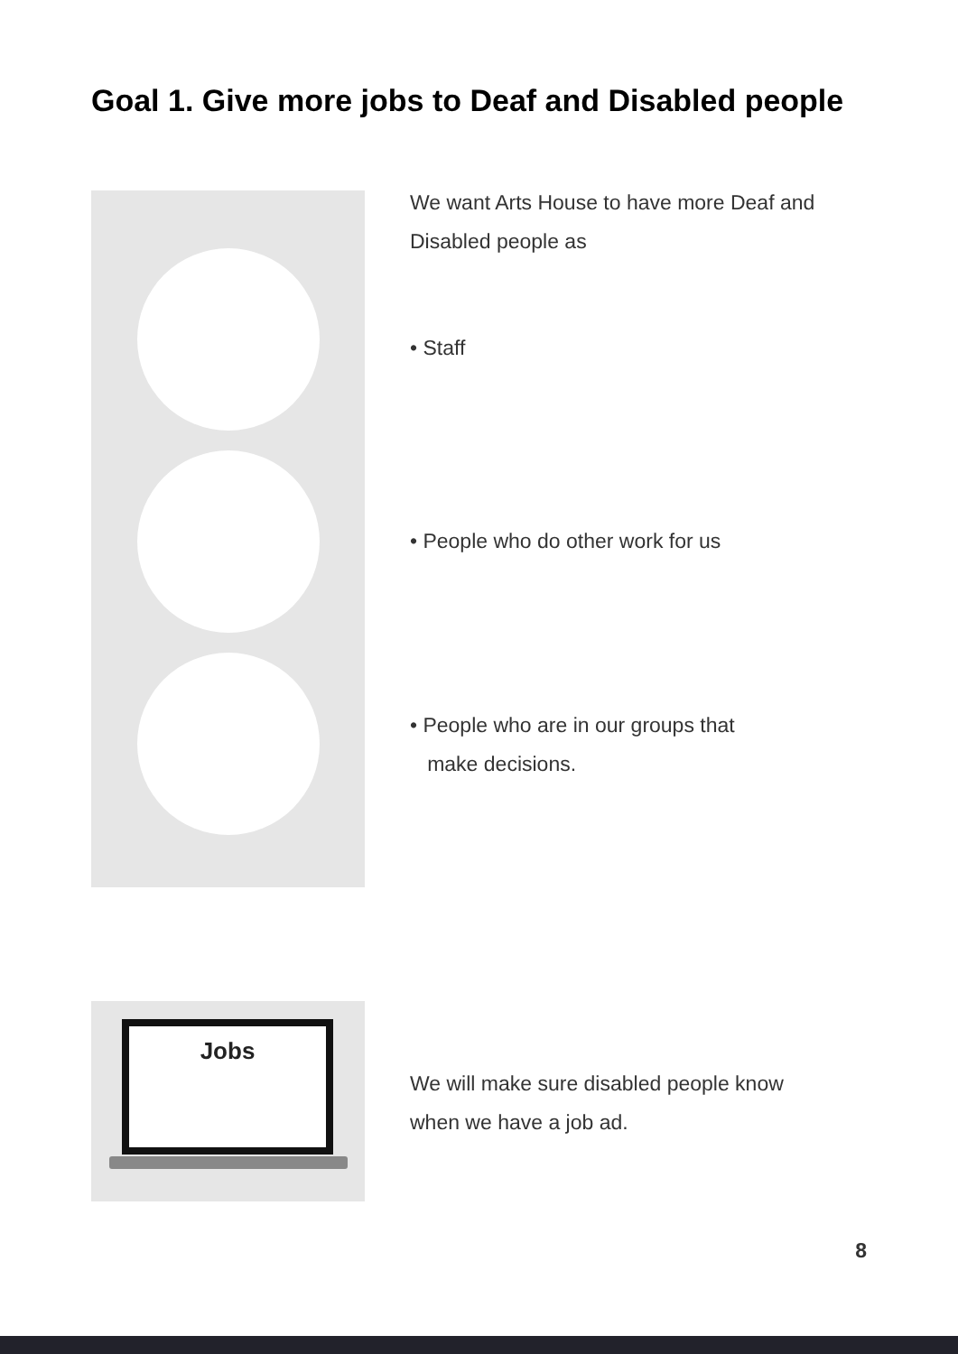Goal 1. Give more jobs to Deaf and Disabled people
We want Arts House to have more Deaf and
Disabled people as
• Staff
• People who do other work for us
• People who are in our groups that
make decisions.
Jobs
We will make sure disabled people know
when we have a job ad.
8